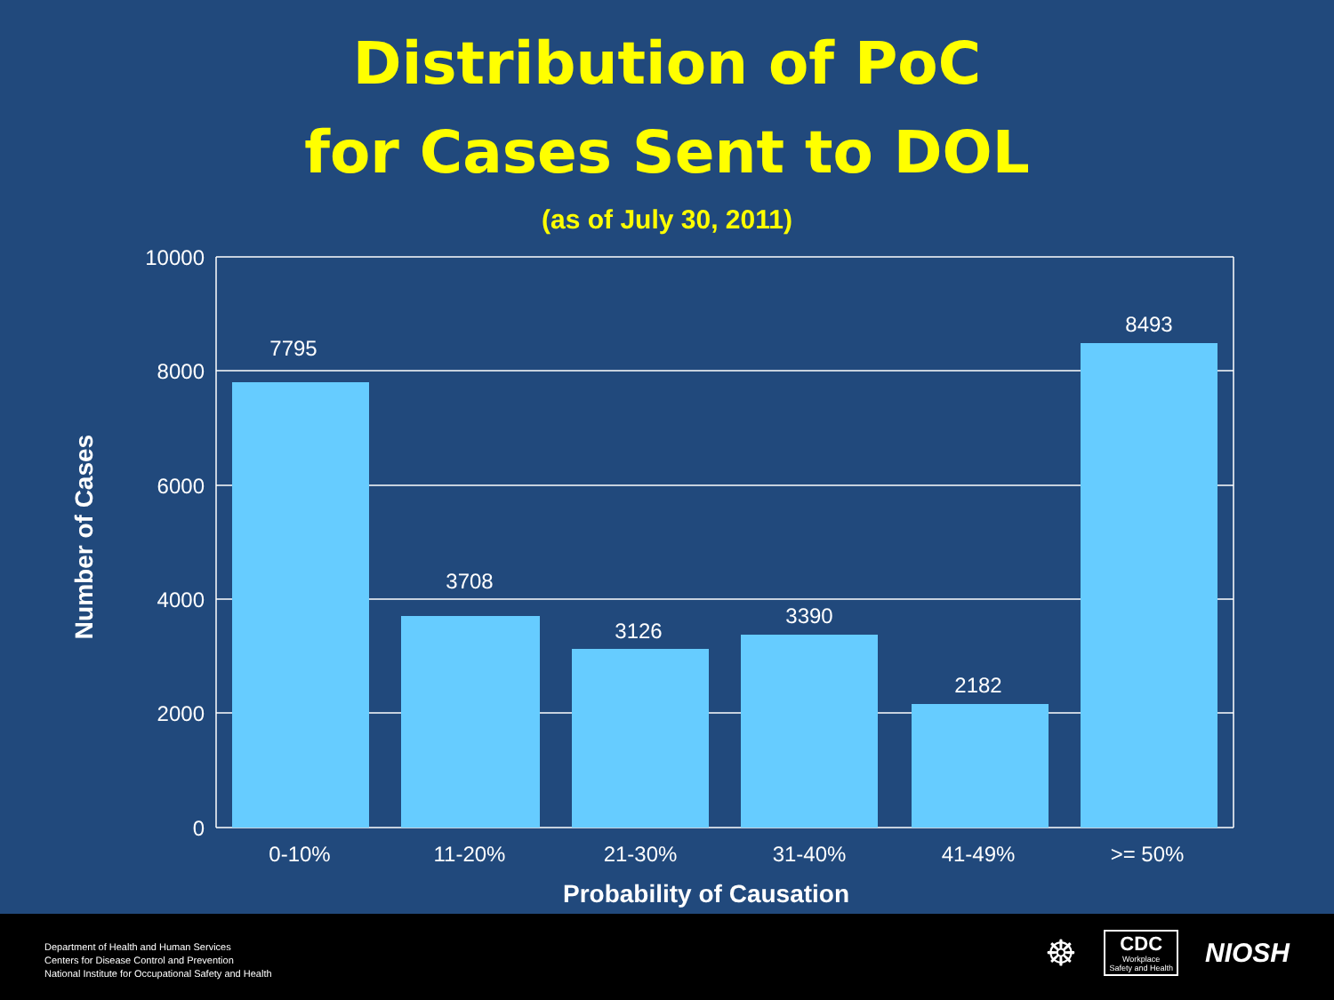Distribution of PoC
for Cases Sent to DOL
(as of July 30, 2011)
10000
8000
6000
4000
2000
0
7795
3708
3126
3390
2182
8493
0-10%
11-20%
21-30%
31-40%
41-49%
>= 50%
Probability of Causation
Number of Cases
Department of Health and Human Services
Centers for Disease Control and Prevention
National Institute for Occupational Safety and Health
☸
CDC
Workplace
Safety and Health
NIOSH